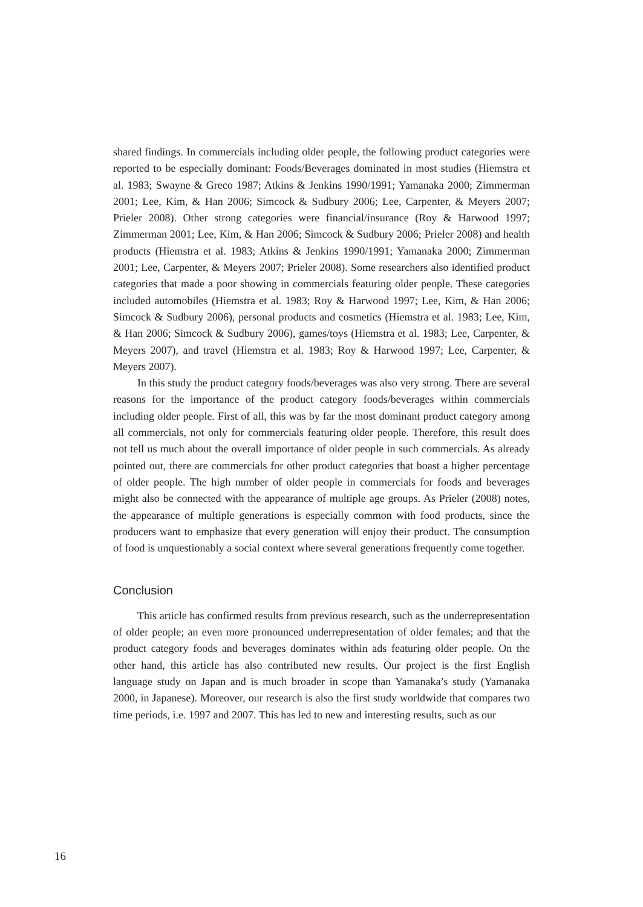shared findings. In commercials including older people, the following product categories were reported to be especially dominant: Foods/Beverages dominated in most studies (Hiemstra et al. 1983; Swayne & Greco 1987; Atkins & Jenkins 1990/1991; Yamanaka 2000; Zimmerman 2001; Lee, Kim, & Han 2006; Simcock & Sudbury 2006; Lee, Carpenter, & Meyers 2007; Prieler 2008). Other strong categories were financial/insurance (Roy & Harwood 1997; Zimmerman 2001; Lee, Kim, & Han 2006; Simcock & Sudbury 2006; Prieler 2008) and health products (Hiemstra et al. 1983; Atkins & Jenkins 1990/1991; Yamanaka 2000; Zimmerman 2001; Lee, Carpenter, & Meyers 2007; Prieler 2008). Some researchers also identified product categories that made a poor showing in commercials featuring older people. These categories included automobiles (Hiemstra et al. 1983; Roy & Harwood 1997; Lee, Kim, & Han 2006; Simcock & Sudbury 2006), personal products and cosmetics (Hiemstra et al. 1983; Lee, Kim, & Han 2006; Simcock & Sudbury 2006), games/toys (Hiemstra et al. 1983; Lee, Carpenter, & Meyers 2007), and travel (Hiemstra et al. 1983; Roy & Harwood 1997; Lee, Carpenter, & Meyers 2007).
In this study the product category foods/beverages was also very strong. There are several reasons for the importance of the product category foods/beverages within commercials including older people. First of all, this was by far the most dominant product category among all commercials, not only for commercials featuring older people. Therefore, this result does not tell us much about the overall importance of older people in such commercials. As already pointed out, there are commercials for other product categories that boast a higher percentage of older people. The high number of older people in commercials for foods and beverages might also be connected with the appearance of multiple age groups. As Prieler (2008) notes, the appearance of multiple generations is especially common with food products, since the producers want to emphasize that every generation will enjoy their product. The consumption of food is unquestionably a social context where several generations frequently come together.
Conclusion
This article has confirmed results from previous research, such as the underrepresentation of older people; an even more pronounced underrepresentation of older females; and that the product category foods and beverages dominates within ads featuring older people. On the other hand, this article has also contributed new results. Our project is the first English language study on Japan and is much broader in scope than Yamanaka’s study (Yamanaka 2000, in Japanese). Moreover, our research is also the first study worldwide that compares two time periods, i.e. 1997 and 2007. This has led to new and interesting results, such as our
16